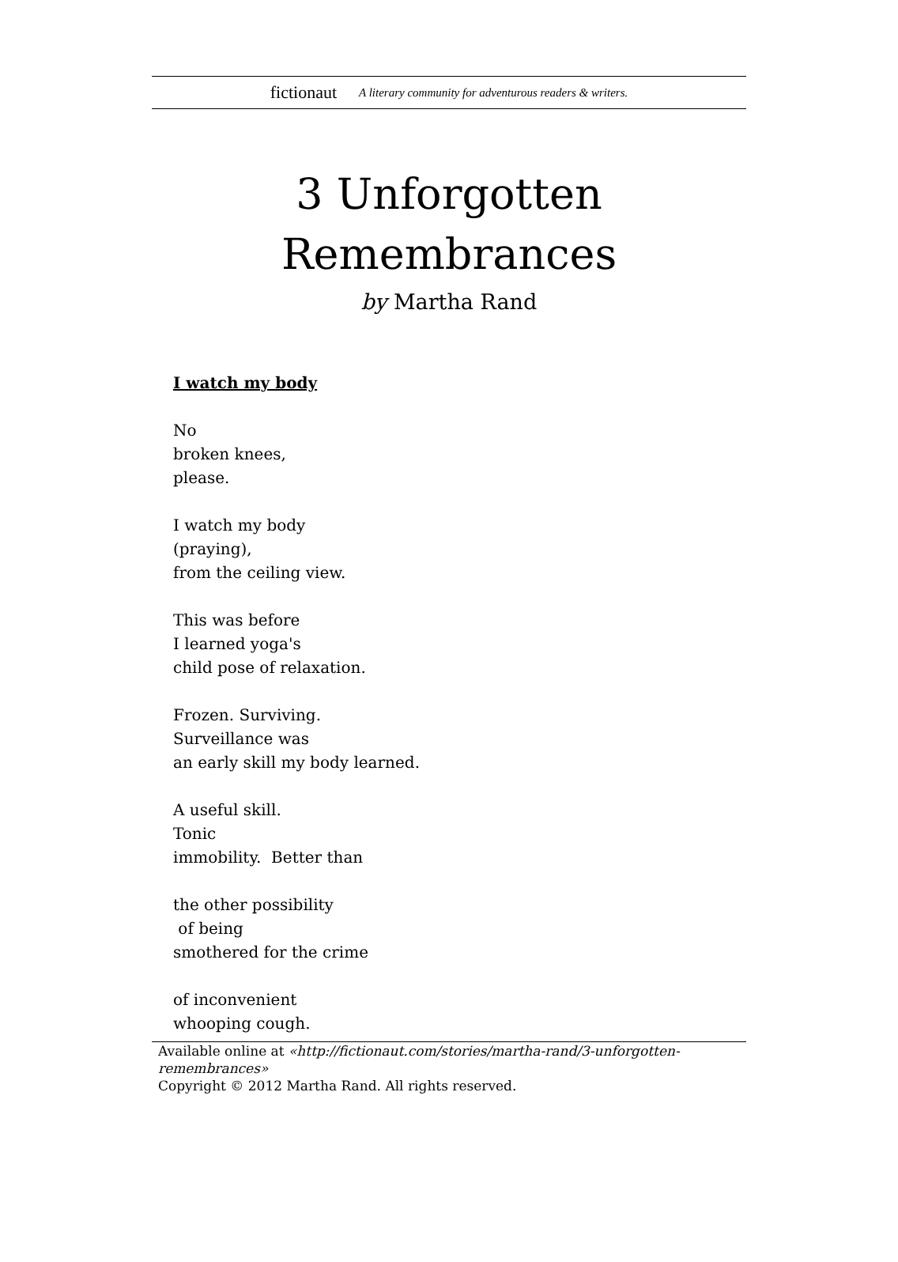fictionaut A literary community for adventurous readers & writers.
3 Unforgotten
Remembrances
by Martha Rand
I watch my body
No
broken knees,
please.
I watch my body
(praying),
from the ceiling view.
This was before
I learned yoga's
child pose of relaxation.
Frozen. Surviving.
Surveillance was
an early skill my body learned.
A useful skill.
Tonic
immobility. Better than
the other possibility
of being
smothered for the crime
of inconvenient
whooping cough.
Available online at «http://fictionaut.com/stories/martha-rand/3-unforgotten-remembrances»
Copyright © 2012 Martha Rand. All rights reserved.